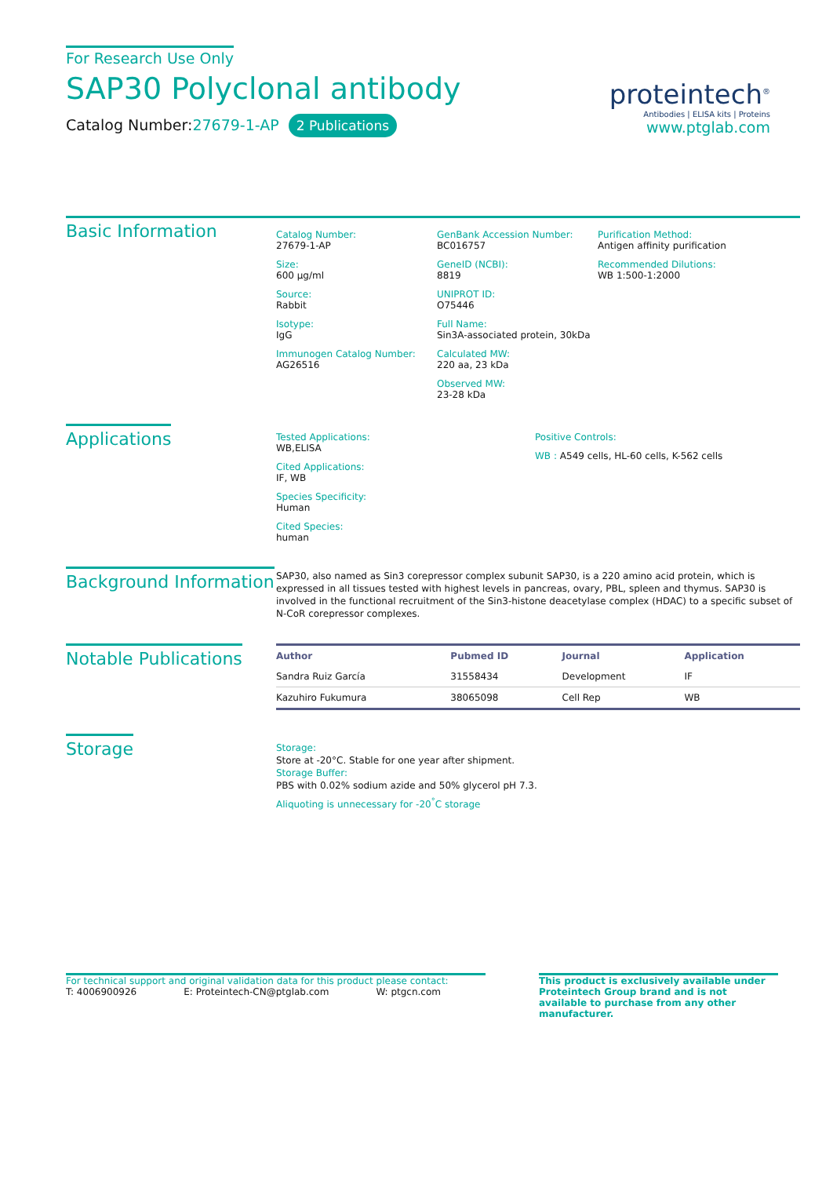For Research Use Only
SAP30 Polyclonal antibody
Catalog Number:27679-1-AP 2 Publications
proteintech<sup>®</sup>
Antibodies | ELISA kits | Proteins
www.ptglab.com
Basic Information
Catalog Number:
27679-1-AP
Size:
600 μg/ml
Source:
Rabbit
Isotype:
IgG
Immunogen Catalog Number:
AG26516
GenBank Accession Number:
BC016757
GeneID (NCBI):
8819
UNIPROT ID:
O75446
Full Name:
Sin3A-associated protein, 30kDa
Calculated MW:
220 aa, 23 kDa
Observed MW:
23-28 kDa
Purification Method:
Antigen affinity purification
Recommended Dilutions:
WB 1:500-1:2000
Applications
Tested Applications:
WB,ELISA
Cited Applications:
IF, WB
Species Specificity:
Human
Cited Species:
human
Positive Controls:
WB : A549 cells, HL-60 cells, K-562 cells
Background Information
SAP30, also named as Sin3 corepressor complex subunit SAP30, is a 220 amino acid protein, which is expressed in all tissues tested with highest levels in pancreas, ovary, PBL, spleen and thymus. SAP30 is involved in the functional recruitment of the Sin3-histone deacetylase complex (HDAC) to a specific subset of N-CoR corepressor complexes.
Notable Publications
| Author | Pubmed ID | Journal | Application |
| --- | --- | --- | --- |
| Sandra Ruiz García | 31558434 | Development | IF |
| Kazuhiro Fukumura | 38065098 | Cell Rep | WB |
Storage
Storage:
Store at -20°C. Stable for one year after shipment.
Storage Buffer:
PBS with 0.02% sodium azide and 50% glycerol pH 7.3.
Aliquoting is unnecessary for -20<sup>°</sup>C storage
For technical support and original validation data for this product please contact:
T: 4006900926 E: Proteintech-CN@ptglab.com W: ptgcn.com
This product is exclusively available under Proteintech Group brand and is not available to purchase from any other manufacturer.